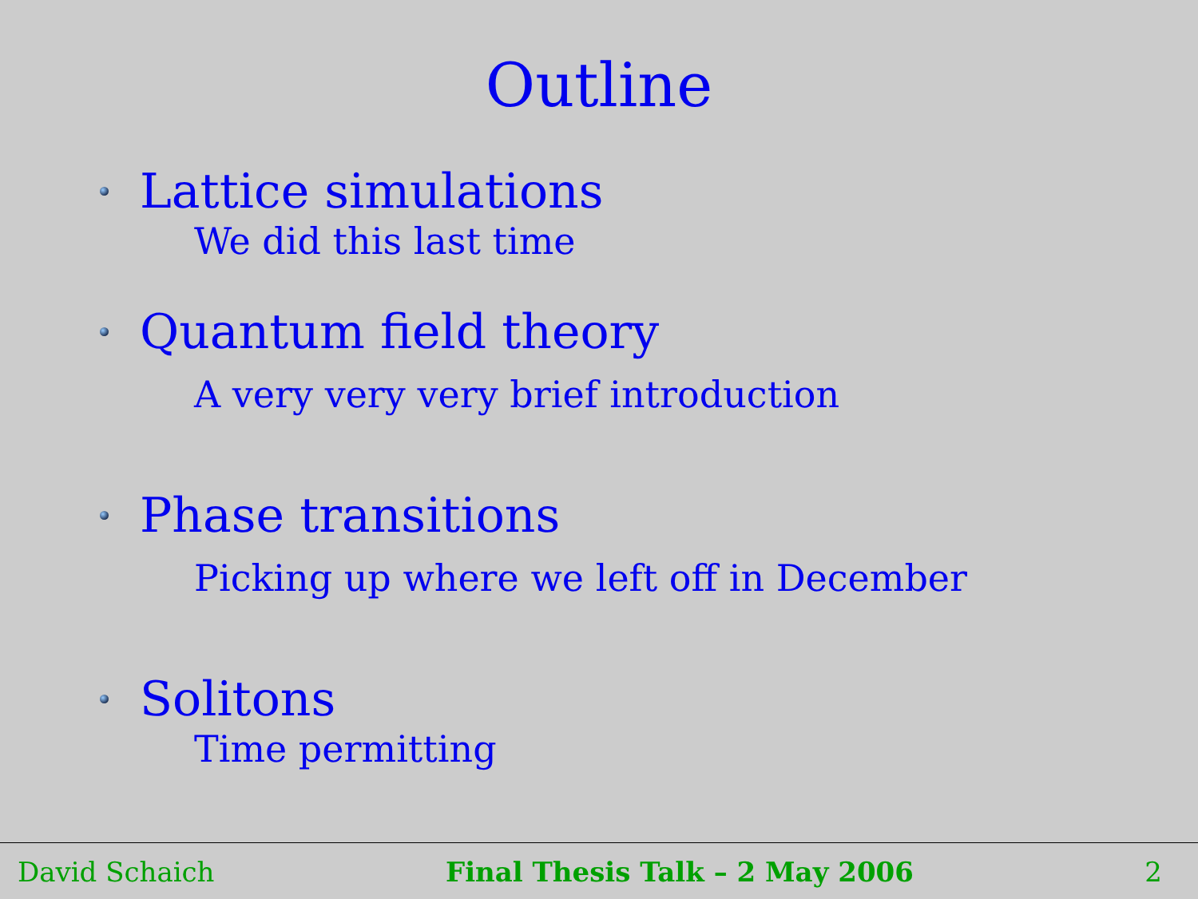Outline
Lattice simulations
We did this last time
Quantum field theory
A very very very brief introduction
Phase transitions
Picking up where we left off in December
Solitons
Time permitting
David Schaich Final Thesis Talk – 2 May 2006 2